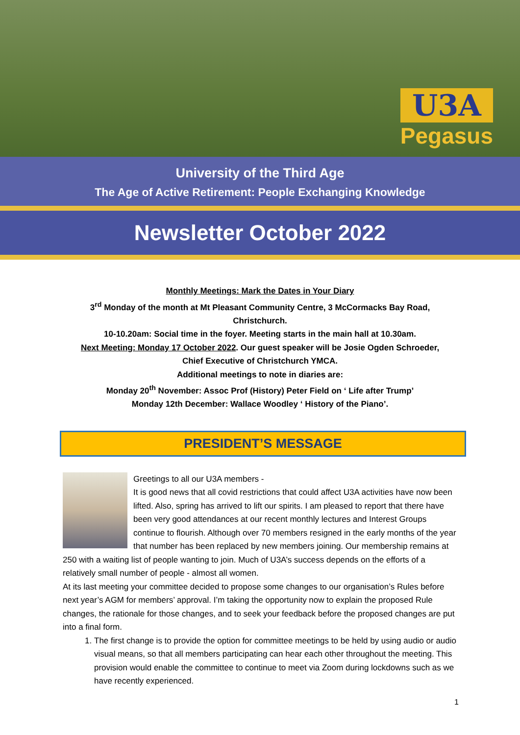U3A
Pegasus
University of the Third Age
The Age of Active Retirement: People Exchanging Knowledge
Newsletter October 2022
Monthly Meetings: Mark the Dates in Your Diary
3<sup>rd</sup> Monday of the month at Mt Pleasant Community Centre, 3 McCormacks Bay Road,
Christchurch.
10-10.20am: Social time in the foyer. Meeting starts in the main hall at 10.30am.
Next Meeting: Monday 17 October 2022. Our guest speaker will be Josie Ogden Schroeder,
Chief Executive of Christchurch YMCA.
Additional meetings to note in diaries are:
Monday 20<sup>th</sup> November: Assoc Prof (History) Peter Field on ‘ Life after Trump’
Monday 12th December: Wallace Woodley ‘ History of the Piano’.
PRESIDENT’S MESSAGE
Greetings to all our U3A members -
It is good news that all covid restrictions that could affect U3A activities have now been lifted. Also, spring has arrived to lift our spirits. I am pleased to report that there have been very good attendances at our recent monthly lectures and Interest Groups continue to flourish. Although over 70 members resigned in the early months of the year that number has been replaced by new members joining. Our membership remains at 250 with a waiting list of people wanting to join. Much of U3A’s success depends on the efforts of a relatively small number of people - almost all women.
At its last meeting your committee decided to propose some changes to our organisation’s Rules before next year’s AGM for members’ approval. I’m taking the opportunity now to explain the proposed Rule changes, the rationale for those changes, and to seek your feedback before the proposed changes are put into a final form.
1. The first change is to provide the option for committee meetings to be held by using audio or audio visual means, so that all members participating can hear each other throughout the meeting. This provision would enable the committee to continue to meet via Zoom during lockdowns such as we have recently experienced.
1